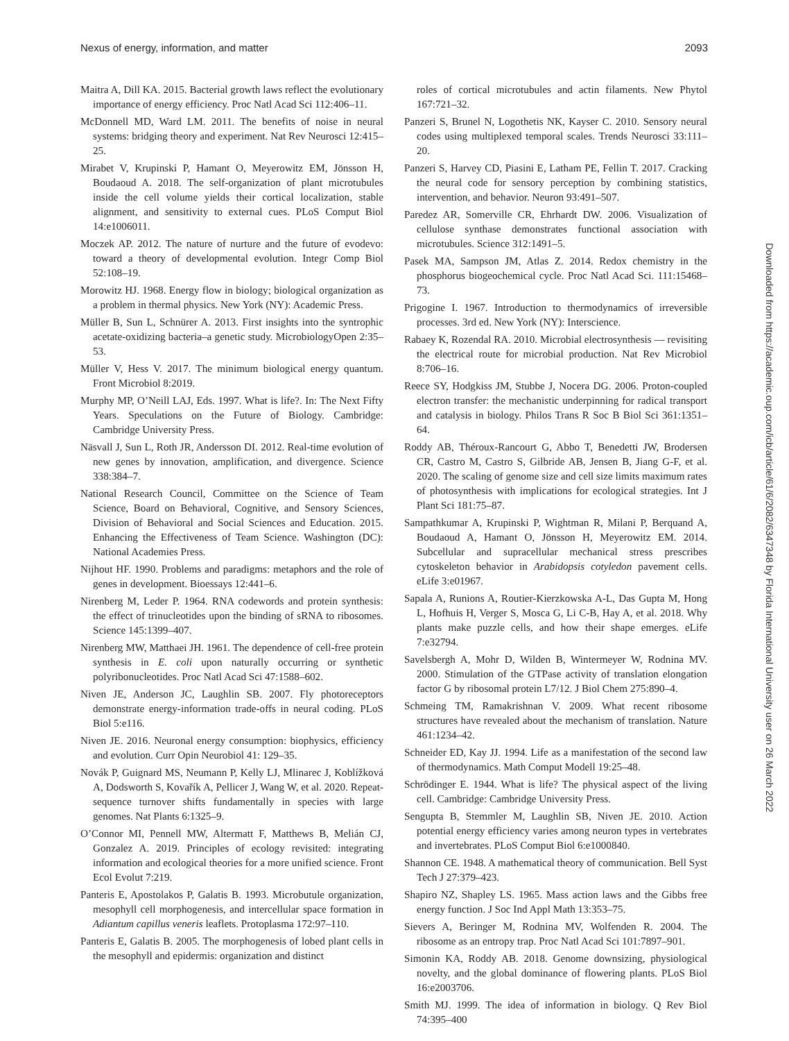Nexus of energy, information, and matter 2093
Maitra A, Dill KA. 2015. Bacterial growth laws reflect the evolutionary importance of energy efficiency. Proc Natl Acad Sci 112:406–11.
McDonnell MD, Ward LM. 2011. The benefits of noise in neural systems: bridging theory and experiment. Nat Rev Neurosci 12:415–25.
Mirabet V, Krupinski P, Hamant O, Meyerowitz EM, Jönsson H, Boudaoud A. 2018. The self-organization of plant microtubules inside the cell volume yields their cortical localization, stable alignment, and sensitivity to external cues. PLoS Comput Biol 14:e1006011.
Moczek AP. 2012. The nature of nurture and the future of evodevo: toward a theory of developmental evolution. Integr Comp Biol 52:108–19.
Morowitz HJ. 1968. Energy flow in biology; biological organization as a problem in thermal physics. New York (NY): Academic Press.
Müller B, Sun L, Schnürer A. 2013. First insights into the syntrophic acetate-oxidizing bacteria–a genetic study. MicrobiologyOpen 2:35–53.
Müller V, Hess V. 2017. The minimum biological energy quantum. Front Microbiol 8:2019.
Murphy MP, O’Neill LAJ, Eds. 1997. What is life?. In: The Next Fifty Years. Speculations on the Future of Biology. Cambridge: Cambridge University Press.
Näsvall J, Sun L, Roth JR, Andersson DI. 2012. Real-time evolution of new genes by innovation, amplification, and divergence. Science 338:384–7.
National Research Council, Committee on the Science of Team Science, Board on Behavioral, Cognitive, and Sensory Sciences, Division of Behavioral and Social Sciences and Education. 2015. Enhancing the Effectiveness of Team Science. Washington (DC): National Academies Press.
Nijhout HF. 1990. Problems and paradigms: metaphors and the role of genes in development. Bioessays 12:441–6.
Nirenberg M, Leder P. 1964. RNA codewords and protein synthesis: the effect of trinucleotides upon the binding of sRNA to ribosomes. Science 145:1399–407.
Nirenberg MW, Matthaei JH. 1961. The dependence of cell-free protein synthesis in E. coli upon naturally occurring or synthetic polyribonucleotides. Proc Natl Acad Sci 47:1588–602.
Niven JE, Anderson JC, Laughlin SB. 2007. Fly photoreceptors demonstrate energy-information trade-offs in neural coding. PLoS Biol 5:e116.
Niven JE. 2016. Neuronal energy consumption: biophysics, efficiency and evolution. Curr Opin Neurobiol 41: 129–35.
Novák P, Guignard MS, Neumann P, Kelly LJ, Mlinarec J, Koblížková A, Dodsworth S, Kovařík A, Pellicer J, Wang W, et al. 2020. Repeat-sequence turnover shifts fundamentally in species with large genomes. Nat Plants 6:1325–9.
O’Connor MI, Pennell MW, Altermatt F, Matthews B, Melián CJ, Gonzalez A. 2019. Principles of ecology revisited: integrating information and ecological theories for a more unified science. Front Ecol Evolut 7:219.
Panteris E, Apostolakos P, Galatis B. 1993. Microbutule organization, mesophyll cell morphogenesis, and intercellular space formation in Adiantum capillus veneris leaflets. Protoplasma 172:97–110.
Panteris E, Galatis B. 2005. The morphogenesis of lobed plant cells in the mesophyll and epidermis: organization and distinct
roles of cortical microtubules and actin filaments. New Phytol 167:721–32.
Panzeri S, Brunel N, Logothetis NK, Kayser C. 2010. Sensory neural codes using multiplexed temporal scales. Trends Neurosci 33:111–20.
Panzeri S, Harvey CD, Piasini E, Latham PE, Fellin T. 2017. Cracking the neural code for sensory perception by combining statistics, intervention, and behavior. Neuron 93:491–507.
Paredez AR, Somerville CR, Ehrhardt DW. 2006. Visualization of cellulose synthase demonstrates functional association with microtubules. Science 312:1491–5.
Pasek MA, Sampson JM, Atlas Z. 2014. Redox chemistry in the phosphorus biogeochemical cycle. Proc Natl Acad Sci. 111:15468–73.
Prigogine I. 1967. Introduction to thermodynamics of irreversible processes. 3rd ed. New York (NY): Interscience.
Rabaey K, Rozendal RA. 2010. Microbial electrosynthesis — revisiting the electrical route for microbial production. Nat Rev Microbiol 8:706–16.
Reece SY, Hodgkiss JM, Stubbe J, Nocera DG. 2006. Proton-coupled electron transfer: the mechanistic underpinning for radical transport and catalysis in biology. Philos Trans R Soc B Biol Sci 361:1351–64.
Roddy AB, Théroux-Rancourt G, Abbo T, Benedetti JW, Brodersen CR, Castro M, Castro S, Gilbride AB, Jensen B, Jiang G-F, et al. 2020. The scaling of genome size and cell size limits maximum rates of photosynthesis with implications for ecological strategies. Int J Plant Sci 181:75–87.
Sampathkumar A, Krupinski P, Wightman R, Milani P, Berquand A, Boudaoud A, Hamant O, Jönsson H, Meyerowitz EM. 2014. Subcellular and supracellular mechanical stress prescribes cytoskeleton behavior in Arabidopsis cotyledon pavement cells. eLife 3:e01967.
Sapala A, Runions A, Routier-Kierzkowska A-L, Das Gupta M, Hong L, Hofhuis H, Verger S, Mosca G, Li C-B, Hay A, et al. 2018. Why plants make puzzle cells, and how their shape emerges. eLife 7:e32794.
Savelsbergh A, Mohr D, Wilden B, Wintermeyer W, Rodnina MV. 2000. Stimulation of the GTPase activity of translation elongation factor G by ribosomal protein L7/12. J Biol Chem 275:890–4.
Schmeing TM, Ramakrishnan V. 2009. What recent ribosome structures have revealed about the mechanism of translation. Nature 461:1234–42.
Schneider ED, Kay JJ. 1994. Life as a manifestation of the second law of thermodynamics. Math Comput Modell 19:25–48.
Schrödinger E. 1944. What is life? The physical aspect of the living cell. Cambridge: Cambridge University Press.
Sengupta B, Stemmler M, Laughlin SB, Niven JE. 2010. Action potential energy efficiency varies among neuron types in vertebrates and invertebrates. PLoS Comput Biol 6:e1000840.
Shannon CE. 1948. A mathematical theory of communication. Bell Syst Tech J 27:379–423.
Shapiro NZ, Shapley LS. 1965. Mass action laws and the Gibbs free energy function. J Soc Ind Appl Math 13:353–75.
Sievers A, Beringer M, Rodnina MV, Wolfenden R. 2004. The ribosome as an entropy trap. Proc Natl Acad Sci 101:7897–901.
Simonin KA, Roddy AB. 2018. Genome downsizing, physiological novelty, and the global dominance of flowering plants. PLoS Biol 16:e2003706.
Smith MJ. 1999. The idea of information in biology. Q Rev Biol 74:395–400
Downloaded from https://academic.oup.com/icb/article/61/6/2082/6347348 by Florida International University user on 26 March 2022